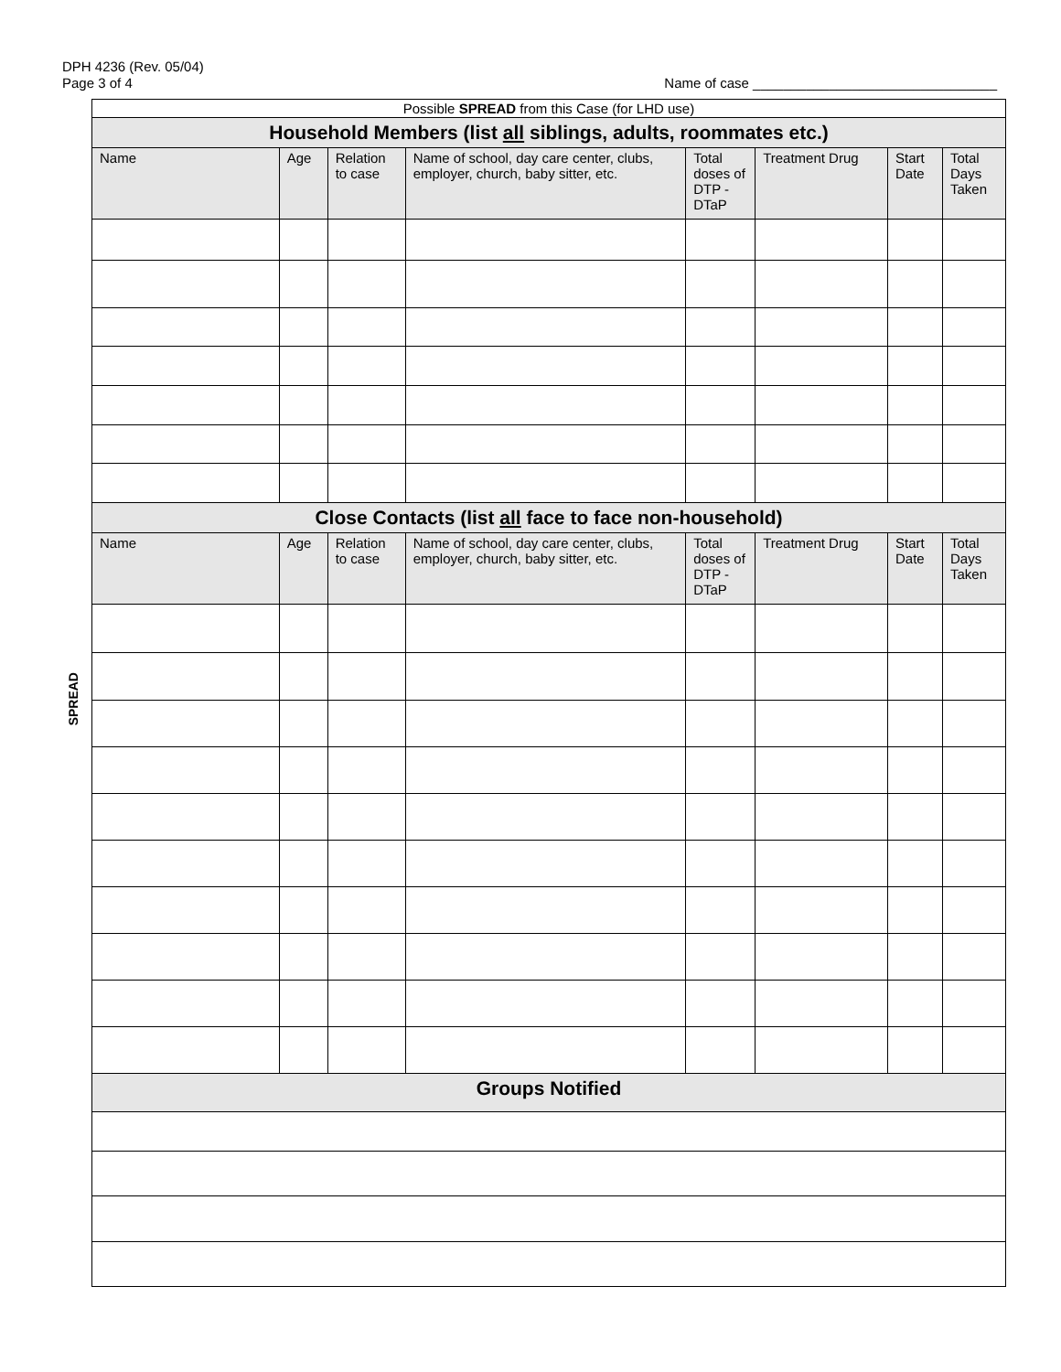DPH 4236 (Rev. 05/04)
Page 3 of 4
Name of case ________________________________
SPREAD
| Possible SPREAD from this Case (for LHD use) | | | | | | | |
| Household Members (list all siblings, adults, roommates etc.) | | | | | | | |
| Name | Age | Relation to case | Name of school, day care center, clubs, employer, church, baby sitter, etc. | Total doses of DTP -DTaP | Treatment Drug | Start Date | Total Days Taken |
| Close Contacts (list all face to face non-household) | | | | | | | |
| Name | Age | Relation to case | Name of school, day care center, clubs, employer, church, baby sitter, etc. | Total doses of DTP -DTaP | Treatment Drug | Start Date | Total Days Taken |
| Groups Notified | | | | | | | |